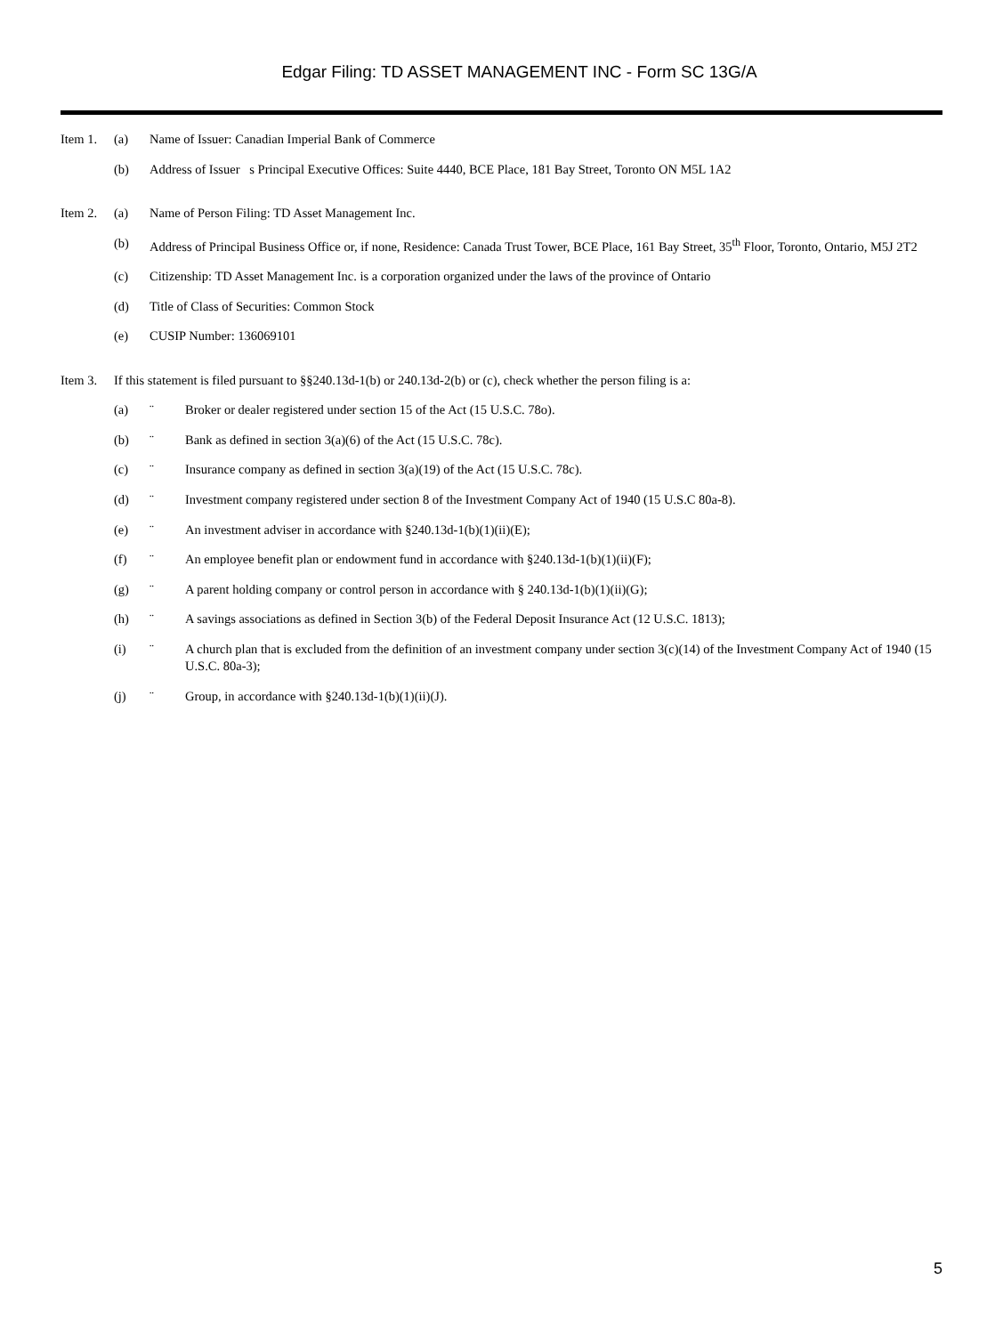Edgar Filing: TD ASSET MANAGEMENT INC - Form SC 13G/A
Item 1. (a) Name of Issuer: Canadian Imperial Bank of Commerce
(b) Address of Issuer s Principal Executive Offices: Suite 4440, BCE Place, 181 Bay Street, Toronto ON M5L 1A2
Item 2. (a) Name of Person Filing: TD Asset Management Inc.
(b) Address of Principal Business Office or, if none, Residence: Canada Trust Tower, BCE Place, 161 Bay Street, 35<sup>th</sup> Floor, Toronto, Ontario, M5J 2T2
(c) Citizenship: TD Asset Management Inc. is a corporation organized under the laws of the province of Ontario
(d) Title of Class of Securities: Common Stock
(e) CUSIP Number: 136069101
Item 3. If this statement is filed pursuant to §§240.13d-1(b) or 240.13d-2(b) or (c), check whether the person filing is a:
(a) ¨ Broker or dealer registered under section 15 of the Act (15 U.S.C. 78o).
(b) ¨ Bank as defined in section 3(a)(6) of the Act (15 U.S.C. 78c).
(c) ¨ Insurance company as defined in section 3(a)(19) of the Act (15 U.S.C. 78c).
(d) ¨ Investment company registered under section 8 of the Investment Company Act of 1940 (15 U.S.C 80a-8).
(e) ¨ An investment adviser in accordance with §240.13d-1(b)(1)(ii)(E);
(f) ¨ An employee benefit plan or endowment fund in accordance with §240.13d-1(b)(1)(ii)(F);
(g) ¨ A parent holding company or control person in accordance with § 240.13d-1(b)(1)(ii)(G);
(h) ¨ A savings associations as defined in Section 3(b) of the Federal Deposit Insurance Act (12 U.S.C. 1813);
(i) ¨ A church plan that is excluded from the definition of an investment company under section 3(c)(14) of the Investment Company Act of 1940 (15 U.S.C. 80a-3);
(j) ¨ Group, in accordance with §240.13d-1(b)(1)(ii)(J).
5